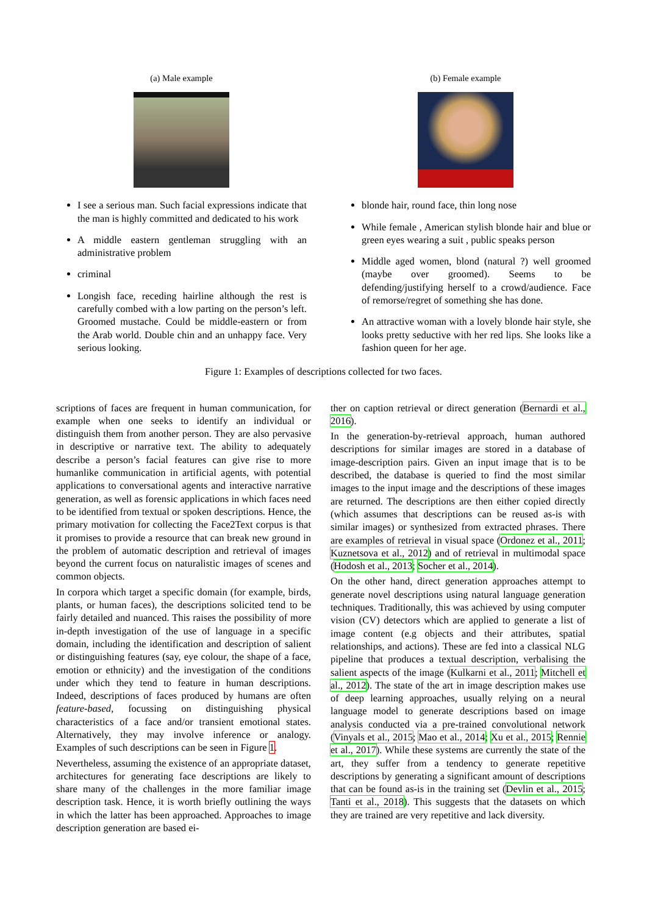(a) Male example
I see a serious man. Such facial expressions indicate that the man is highly committed and dedicated to his work
A middle eastern gentleman struggling with an administrative problem
criminal
Longish face, receding hairline although the rest is carefully combed with a low parting on the person’s left. Groomed mustache. Could be middle-eastern or from the Arab world. Double chin and an unhappy face. Very serious looking.
(b) Female example
blonde hair, round face, thin long nose
While female , American stylish blonde hair and blue or green eyes wearing a suit , public speaks person
Middle aged women, blond (natural ?) well groomed (maybe over groomed). Seems to be defending/justifying herself to a crowd/audience. Face of remorse/regret of something she has done.
An attractive woman with a lovely blonde hair style, she looks pretty seductive with her red lips. She looks like a fashion queen for her age.
Figure 1: Examples of descriptions collected for two faces.
scriptions of faces are frequent in human communication, for example when one seeks to identify an individual or distinguish them from another person. They are also pervasive in descriptive or narrative text. The ability to adequately describe a person’s facial features can give rise to more humanlike communication in artificial agents, with potential applications to conversational agents and interactive narrative generation, as well as forensic applications in which faces need to be identified from textual or spoken descriptions. Hence, the primary motivation for collecting the Face2Text corpus is that it promises to provide a resource that can break new ground in the problem of automatic description and retrieval of images beyond the current focus on naturalistic images of scenes and common objects.
In corpora which target a specific domain (for example, birds, plants, or human faces), the descriptions solicited tend to be fairly detailed and nuanced. This raises the possibility of more in-depth investigation of the use of language in a specific domain, including the identification and description of salient or distinguishing features (say, eye colour, the shape of a face, emotion or ethnicity) and the investigation of the conditions under which they tend to feature in human descriptions. Indeed, descriptions of faces produced by humans are often feature-based, focussing on distinguishing physical characteristics of a face and/or transient emotional states. Alternatively, they may involve inference or analogy. Examples of such descriptions can be seen in Figure 1.
Nevertheless, assuming the existence of an appropriate dataset, architectures for generating face descriptions are likely to share many of the challenges in the more familiar image description task. Hence, it is worth briefly outlining the ways in which the latter has been approached. Approaches to image description generation are based ei-
ther on caption retrieval or direct generation (Bernardi et al., 2016).
In the generation-by-retrieval approach, human authored descriptions for similar images are stored in a database of image-description pairs. Given an input image that is to be described, the database is queried to find the most similar images to the input image and the descriptions of these images are returned. The descriptions are then either copied directly (which assumes that descriptions can be reused as-is with similar images) or synthesized from extracted phrases. There are examples of retrieval in visual space (Ordonez et al., 2011; Kuznetsova et al., 2012) and of retrieval in multimodal space (Hodosh et al., 2013; Socher et al., 2014).
On the other hand, direct generation approaches attempt to generate novel descriptions using natural language generation techniques. Traditionally, this was achieved by using computer vision (CV) detectors which are applied to generate a list of image content (e.g objects and their attributes, spatial relationships, and actions). These are fed into a classical NLG pipeline that produces a textual description, verbalising the salient aspects of the image (Kulkarni et al., 2011; Mitchell et al., 2012). The state of the art in image description makes use of deep learning approaches, usually relying on a neural language model to generate descriptions based on image analysis conducted via a pre-trained convolutional network (Vinyals et al., 2015; Mao et al., 2014; Xu et al., 2015; Rennie et al., 2017). While these systems are currently the state of the art, they suffer from a tendency to generate repetitive descriptions by generating a significant amount of descriptions that can be found as-is in the training set (Devlin et al., 2015; Tanti et al., 2018). This suggests that the datasets on which they are trained are very repetitive and lack diversity.